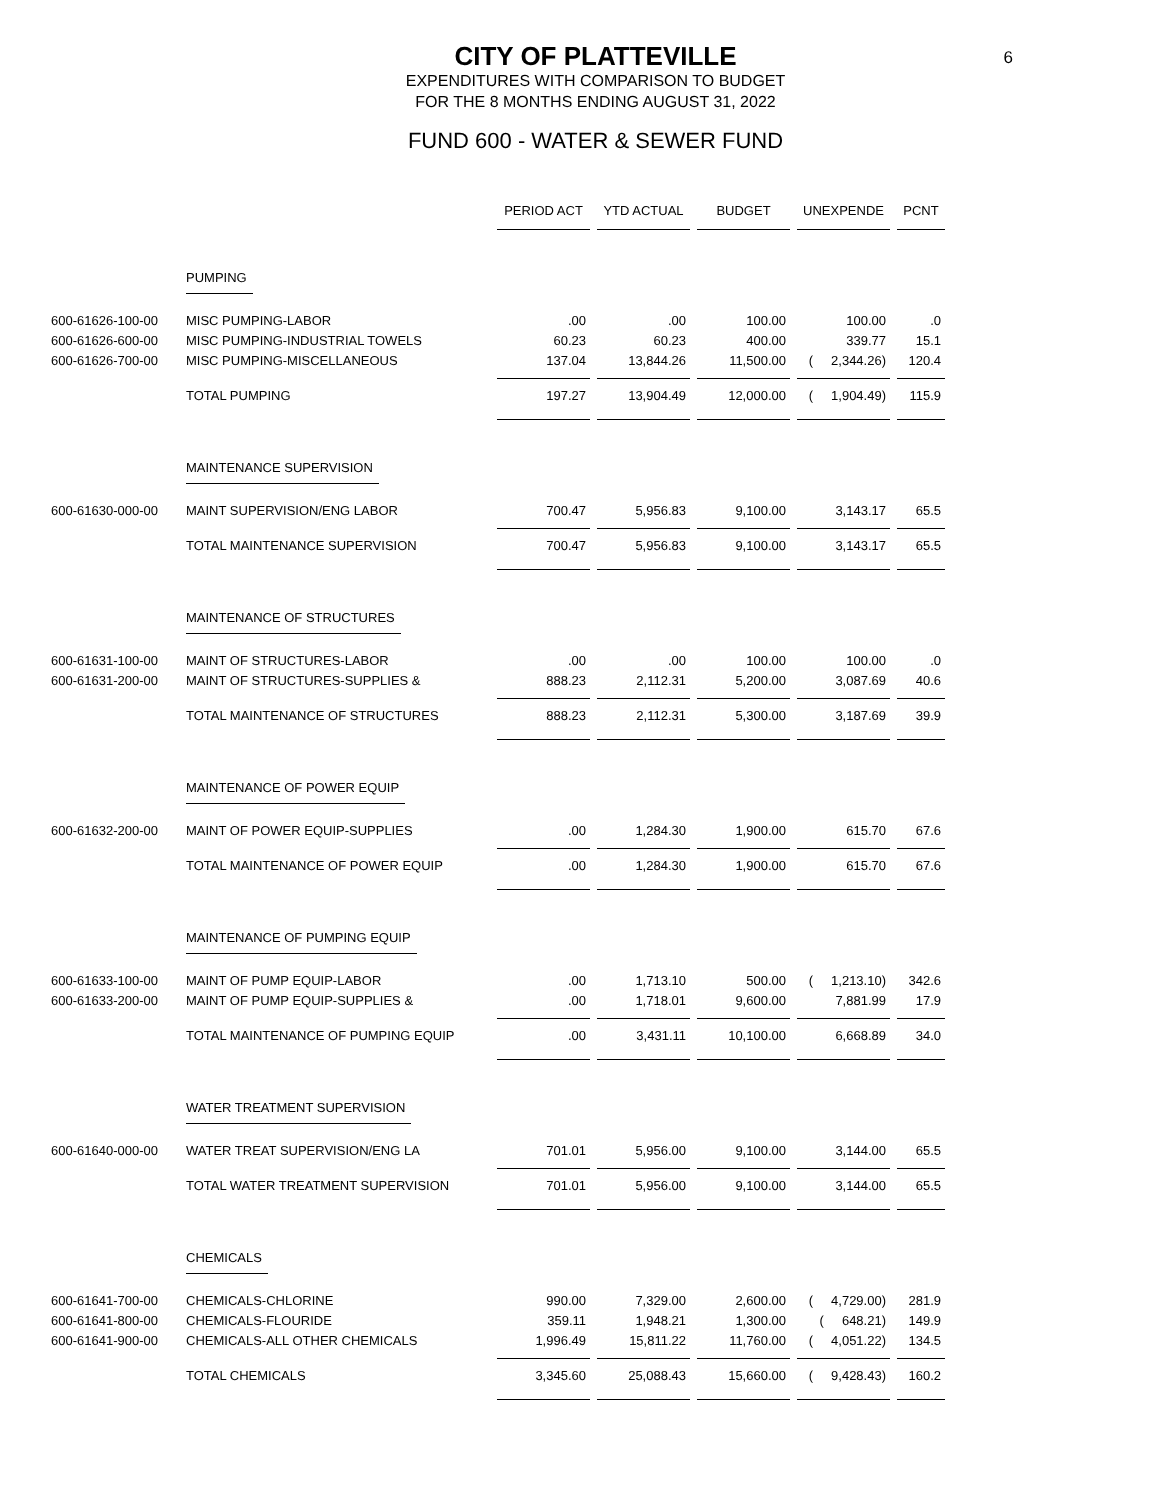6
CITY OF PLATTEVILLE
EXPENDITURES WITH COMPARISON TO BUDGET
FOR THE 8 MONTHS ENDING AUGUST 31, 2022
FUND 600 - WATER & SEWER FUND
| | | PERIOD ACT | YTD ACTUAL | BUDGET | UNEXPENDE | PCNT |
| | PUMPING | | | | | |
| 600-61626-100-00 | MISC PUMPING-LABOR | .00 | .00 | 100.00 | 100.00 | .0 |
| 600-61626-600-00 | MISC PUMPING-INDUSTRIAL TOWELS | 60.23 | 60.23 | 400.00 | 339.77 | 15.1 |
| 600-61626-700-00 | MISC PUMPING-MISCELLANEOUS | 137.04 | 13,844.26 | 11,500.00 | ( 2,344.26) | 120.4 |
| | TOTAL PUMPING | 197.27 | 13,904.49 | 12,000.00 | ( 1,904.49) | 115.9 |
| | MAINTENANCE SUPERVISION | | | | | |
| 600-61630-000-00 | MAINT SUPERVISION/ENG LABOR | 700.47 | 5,956.83 | 9,100.00 | 3,143.17 | 65.5 |
| | TOTAL MAINTENANCE SUPERVISION | 700.47 | 5,956.83 | 9,100.00 | 3,143.17 | 65.5 |
| | MAINTENANCE OF STRUCTURES | | | | | |
| 600-61631-100-00 | MAINT OF STRUCTURES-LABOR | .00 | .00 | 100.00 | 100.00 | .0 |
| 600-61631-200-00 | MAINT OF STRUCTURES-SUPPLIES & | 888.23 | 2,112.31 | 5,200.00 | 3,087.69 | 40.6 |
| | TOTAL MAINTENANCE OF STRUCTURES | 888.23 | 2,112.31 | 5,300.00 | 3,187.69 | 39.9 |
| | MAINTENANCE OF POWER EQUIP | | | | | |
| 600-61632-200-00 | MAINT OF POWER EQUIP-SUPPLIES | .00 | 1,284.30 | 1,900.00 | 615.70 | 67.6 |
| | TOTAL MAINTENANCE OF POWER EQUIP | .00 | 1,284.30 | 1,900.00 | 615.70 | 67.6 |
| | MAINTENANCE OF PUMPING EQUIP | | | | | |
| 600-61633-100-00 | MAINT OF PUMP EQUIP-LABOR | .00 | 1,713.10 | 500.00 | ( 1,213.10) | 342.6 |
| 600-61633-200-00 | MAINT OF PUMP EQUIP-SUPPLIES & | .00 | 1,718.01 | 9,600.00 | 7,881.99 | 17.9 |
| | TOTAL MAINTENANCE OF PUMPING EQUIP | .00 | 3,431.11 | 10,100.00 | 6,668.89 | 34.0 |
| | WATER TREATMENT SUPERVISION | | | | | |
| 600-61640-000-00 | WATER TREAT SUPERVISION/ENG LA | 701.01 | 5,956.00 | 9,100.00 | 3,144.00 | 65.5 |
| | TOTAL WATER TREATMENT SUPERVISION | 701.01 | 5,956.00 | 9,100.00 | 3,144.00 | 65.5 |
| | CHEMICALS | | | | | |
| 600-61641-700-00 | CHEMICALS-CHLORINE | 990.00 | 7,329.00 | 2,600.00 | ( 4,729.00) | 281.9 |
| 600-61641-800-00 | CHEMICALS-FLOURIDE | 359.11 | 1,948.21 | 1,300.00 | ( 648.21) | 149.9 |
| 600-61641-900-00 | CHEMICALS-ALL OTHER CHEMICALS | 1,996.49 | 15,811.22 | 11,760.00 | ( 4,051.22) | 134.5 |
| | TOTAL CHEMICALS | 3,345.60 | 25,088.43 | 15,660.00 | ( 9,428.43) | 160.2 |